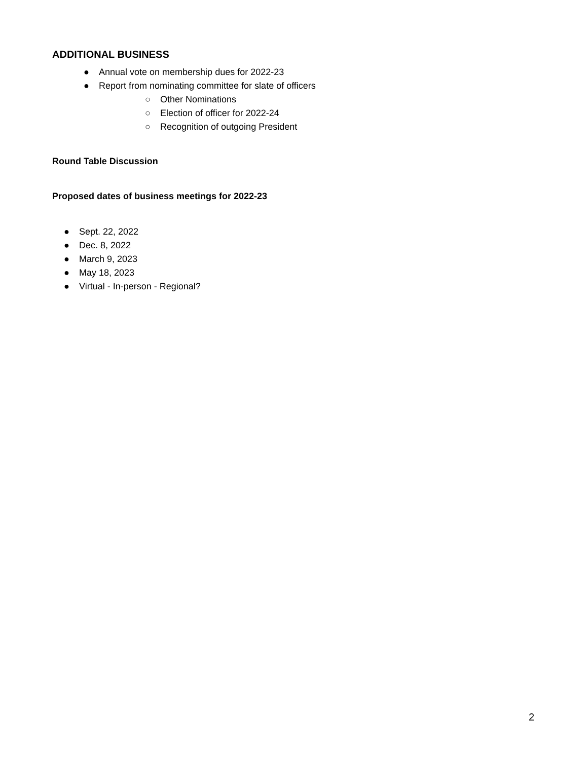ADDITIONAL BUSINESS
● Annual vote on membership dues for 2022-23
● Report from nominating committee for slate of officers
○ Other Nominations
○ Election of officer for 2022-24
○ Recognition of outgoing President
Round Table Discussion
Proposed dates of business meetings for 2022-23
● Sept. 22, 2022
● Dec. 8, 2022
● March 9, 2023
● May 18, 2023
● Virtual - In-person - Regional?
2